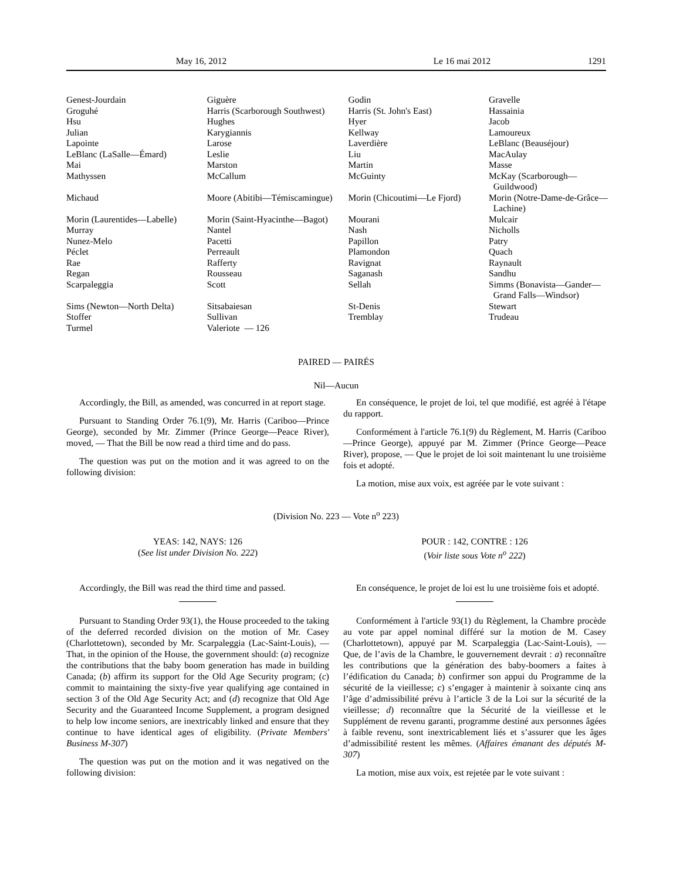May 16, 2012 Le 16 mai 2012 1291
| Genest-Jourdain | Giguère | Godin | Gravelle |
| Groguhé | Harris (Scarborough Southwest) | Harris (St. John's East) | Hassainia |
| Hsu | Hughes | Hyer | Jacob |
| Julian | Karygiannis | Kellway | Lamoureux |
| Lapointe | Larose | Laverdière | LeBlanc (Beauséjour) |
| LeBlanc (LaSalle—Émard) | Leslie | Liu | MacAulay |
| Mai | Marston | Martin | Masse |
| Mathyssen | McCallum | McGuinty | McKay (Scarborough— Guildwood) |
| Michaud | Moore (Abitibi—Témiscamingue) | Morin (Chicoutimi—Le Fjord) | Morin (Notre-Dame-de-Grâce— Lachine) |
| Morin (Laurentides—Labelle) | Morin (Saint-Hyacinthe—Bagot) | Mourani | Mulcair |
| Murray | Nantel | Nash | Nicholls |
| Nunez-Melo | Pacetti | Papillon | Patry |
| Péclet | Perreault | Plamondon | Quach |
| Rae | Rafferty | Ravignat | Raynault |
| Regan | Rousseau | Saganash | Sandhu |
| Scarpaleggia | Scott | Sellah | Simms (Bonavista—Gander— Grand Falls—Windsor) |
| Sims (Newton—North Delta) | Sitsabaiesan | St-Denis | Stewart |
| Stoffer | Sullivan | Tremblay | Trudeau |
| Turmel | Valeriote — 126 | | |
PAIRED — PAIRÉS
Nil—Aucun
Accordingly, the Bill, as amended, was concurred in at report stage.
Pursuant to Standing Order 76.1(9), Mr. Harris (Cariboo—Prince George), seconded by Mr. Zimmer (Prince George—Peace River), moved, — That the Bill be now read a third time and do pass.
The question was put on the motion and it was agreed to on the following division:
En conséquence, le projet de loi, tel que modifié, est agréé à l'étape du rapport.
Conformément à l'article 76.1(9) du Règlement, M. Harris (Cariboo—Prince George), appuyé par M. Zimmer (Prince George—Peace River), propose, — Que le projet de loi soit maintenant lu une troisième fois et adopté.
La motion, mise aux voix, est agréée par le vote suivant :
(Division No. 223 — Vote n<sup>o</sup> 223)
YEAS: 142, NAYS: 126
(See list under Division No. 222)
POUR : 142, CONTRE : 126
(Voir liste sous Vote n<sup>o</sup> 222)
Accordingly, the Bill was read the third time and passed.
Pursuant to Standing Order 93(1), the House proceeded to the taking of the deferred recorded division on the motion of Mr. Casey (Charlottetown), seconded by Mr. Scarpaleggia (Lac-Saint-Louis), — That, in the opinion of the House, the government should: (a) recognize the contributions that the baby boom generation has made in building Canada; (b) affirm its support for the Old Age Security program; (c) commit to maintaining the sixty-five year qualifying age contained in section 3 of the Old Age Security Act; and (d) recognize that Old Age Security and the Guaranteed Income Supplement, a program designed to help low income seniors, are inextricably linked and ensure that they continue to have identical ages of eligibility. (Private Members' Business M-307)
The question was put on the motion and it was negatived on the following division:
En conséquence, le projet de loi est lu une troisième fois et adopté.
Conformément à l'article 93(1) du Règlement, la Chambre procède au vote par appel nominal différé sur la motion de M. Casey (Charlottetown), appuyé par M. Scarpaleggia (Lac-Saint-Louis), — Que, de l’avis de la Chambre, le gouvernement devrait : a) reconnaître les contributions que la génération des baby-boomers a faites à l’édification du Canada; b) confirmer son appui du Programme de la sécurité de la vieillesse; c) s’engager à maintenir à soixante cinq ans l’âge d’admissibilité prévu à l’article 3 de la Loi sur la sécurité de la vieillesse; d) reconnaître que la Sécurité de la vieillesse et le Supplément de revenu garanti, programme destiné aux personnes âgées à faible revenu, sont inextricablement liés et s’assurer que les âges d’admissibilité restent les mêmes. (Affaires émanant des députés M-307)
La motion, mise aux voix, est rejetée par le vote suivant :